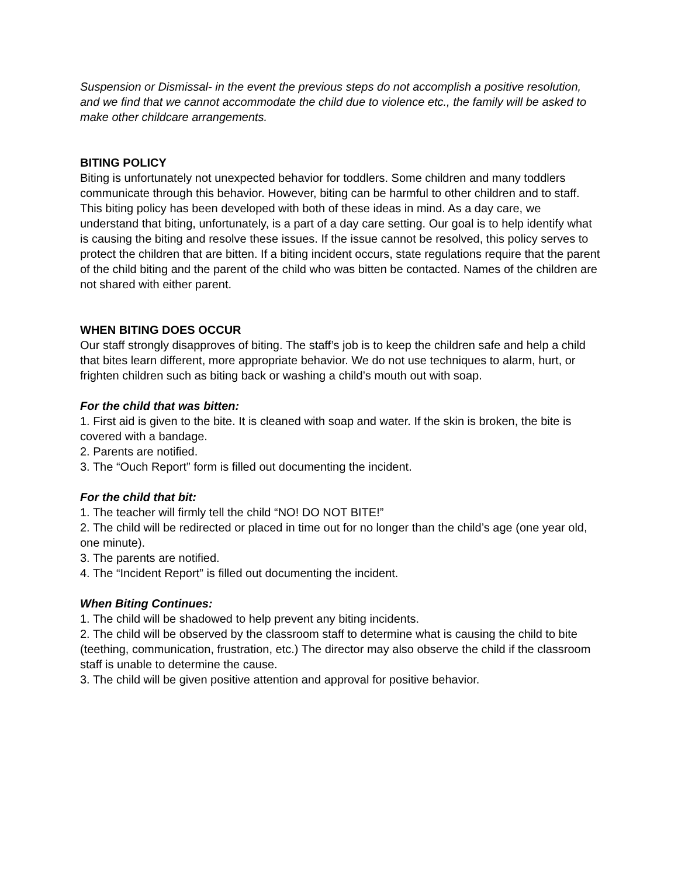Suspension or Dismissal- in the event the previous steps do not accomplish a positive resolution, and we find that we cannot accommodate the child due to violence etc., the family will be asked to make other childcare arrangements.
BITING POLICY
Biting is unfortunately not unexpected behavior for toddlers. Some children and many toddlers communicate through this behavior. However, biting can be harmful to other children and to staff. This biting policy has been developed with both of these ideas in mind. As a day care, we understand that biting, unfortunately, is a part of a day care setting. Our goal is to help identify what is causing the biting and resolve these issues. If the issue cannot be resolved, this policy serves to protect the children that are bitten. If a biting incident occurs, state regulations require that the parent of the child biting and the parent of the child who was bitten be contacted. Names of the children are not shared with either parent.
WHEN BITING DOES OCCUR
Our staff strongly disapproves of biting. The staff’s job is to keep the children safe and help a child that bites learn different, more appropriate behavior. We do not use techniques to alarm, hurt, or frighten children such as biting back or washing a child’s mouth out with soap.
For the child that was bitten:
1. First aid is given to the bite. It is cleaned with soap and water. If the skin is broken, the bite is covered with a bandage.
2. Parents are notified.
3. The “Ouch Report” form is filled out documenting the incident.
For the child that bit:
1. The teacher will firmly tell the child “NO! DO NOT BITE!”
2. The child will be redirected or placed in time out for no longer than the child’s age (one year old, one minute).
3. The parents are notified.
4. The “Incident Report” is filled out documenting the incident.
When Biting Continues:
1. The child will be shadowed to help prevent any biting incidents.
2. The child will be observed by the classroom staff to determine what is causing the child to bite (teething, communication, frustration, etc.) The director may also observe the child if the classroom staff is unable to determine the cause.
3. The child will be given positive attention and approval for positive behavior.